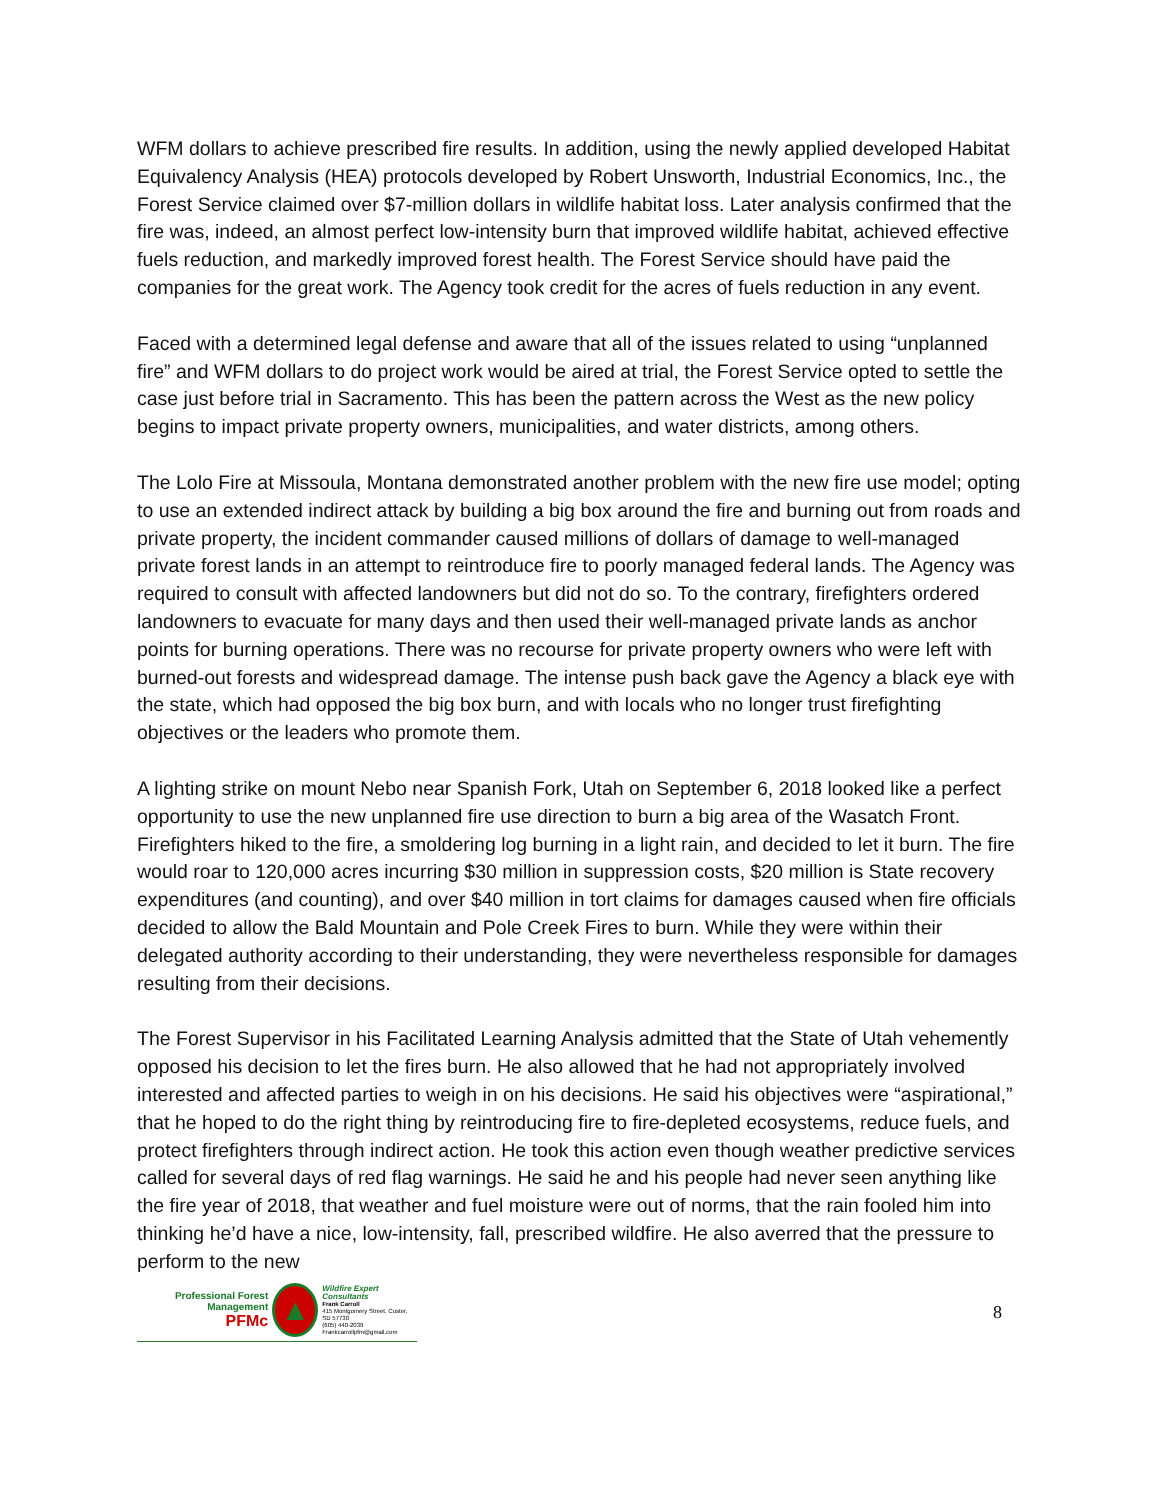WFM dollars to achieve prescribed fire results. In addition, using the newly applied developed Habitat Equivalency Analysis (HEA) protocols developed by Robert Unsworth, Industrial Economics, Inc., the Forest Service claimed over $7-million dollars in wildlife habitat loss. Later analysis confirmed that the fire was, indeed, an almost perfect low-intensity burn that improved wildlife habitat, achieved effective fuels reduction, and markedly improved forest health. The Forest Service should have paid the companies for the great work. The Agency took credit for the acres of fuels reduction in any event.
Faced with a determined legal defense and aware that all of the issues related to using “unplanned fire” and WFM dollars to do project work would be aired at trial, the Forest Service opted to settle the case just before trial in Sacramento. This has been the pattern across the West as the new policy begins to impact private property owners, municipalities, and water districts, among others.
The Lolo Fire at Missoula, Montana demonstrated another problem with the new fire use model; opting to use an extended indirect attack by building a big box around the fire and burning out from roads and private property, the incident commander caused millions of dollars of damage to well-managed private forest lands in an attempt to reintroduce fire to poorly managed federal lands. The Agency was required to consult with affected landowners but did not do so. To the contrary, firefighters ordered landowners to evacuate for many days and then used their well-managed private lands as anchor points for burning operations. There was no recourse for private property owners who were left with burned-out forests and widespread damage. The intense push back gave the Agency a black eye with the state, which had opposed the big box burn, and with locals who no longer trust firefighting objectives or the leaders who promote them.
A lighting strike on mount Nebo near Spanish Fork, Utah on September 6, 2018 looked like a perfect opportunity to use the new unplanned fire use direction to burn a big area of the Wasatch Front. Firefighters hiked to the fire, a smoldering log burning in a light rain, and decided to let it burn. The fire would roar to 120,000 acres incurring $30 million in suppression costs, $20 million is State recovery expenditures (and counting), and over $40 million in tort claims for damages caused when fire officials decided to allow the Bald Mountain and Pole Creek Fires to burn. While they were within their delegated authority according to their understanding, they were nevertheless responsible for damages resulting from their decisions.
The Forest Supervisor in his Facilitated Learning Analysis admitted that the State of Utah vehemently opposed his decision to let the fires burn. He also allowed that he had not appropriately involved interested and affected parties to weigh in on his decisions. He said his objectives were “aspirational,” that he hoped to do the right thing by reintroducing fire to fire-depleted ecosystems, reduce fuels, and protect firefighters through indirect action. He took this action even though weather predictive services called for several days of red flag warnings. He said he and his people had never seen anything like the fire year of 2018, that weather and fuel moisture were out of norms, that the rain fooled him into thinking he’d have a nice, low-intensity, fall, prescribed wildfire. He also averred that the pressure to perform to the new
Professional Forest Management
PFMc
▲
Wildfire Expert Consultants
Frank Carroll
415 Montgomery Street, Custer, SD 57730
(605) 440-2039
Frankcarrollpfm@gmail.com
8